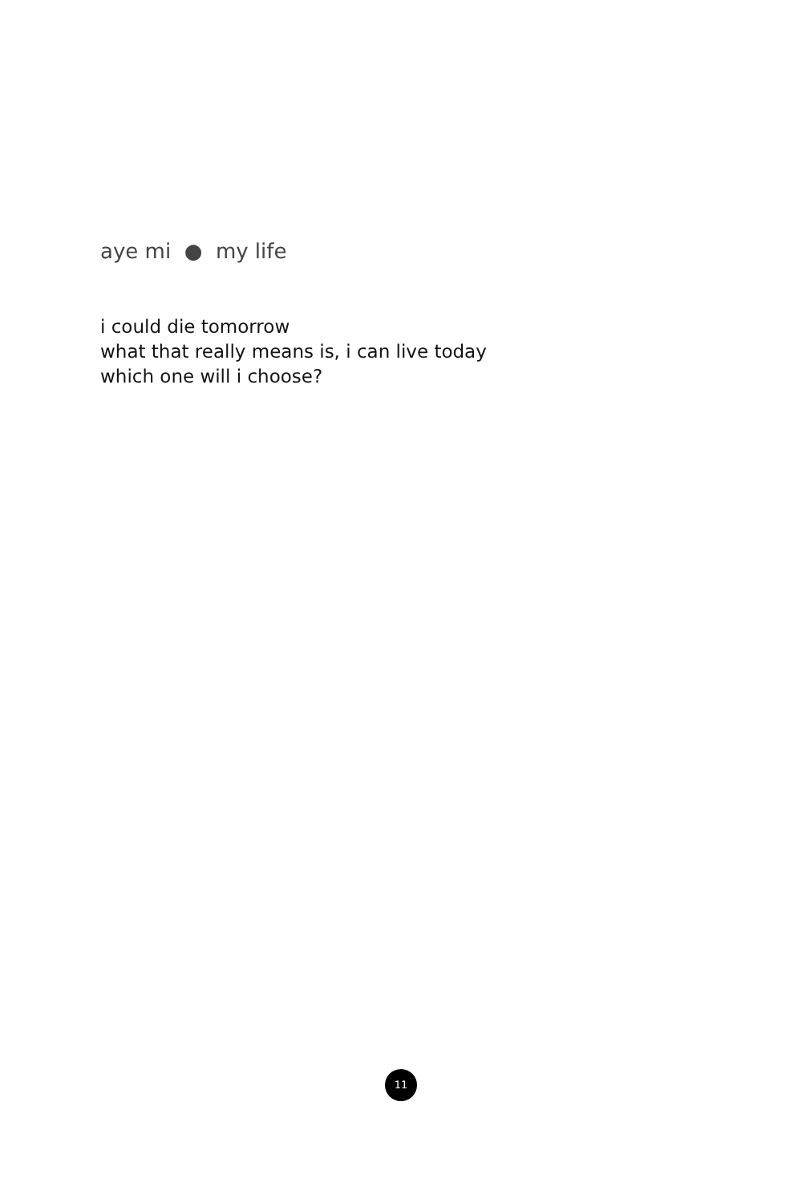aye mi ● my life
i could die tomorrow
what that really means is, i can live today
which one will i choose?
11